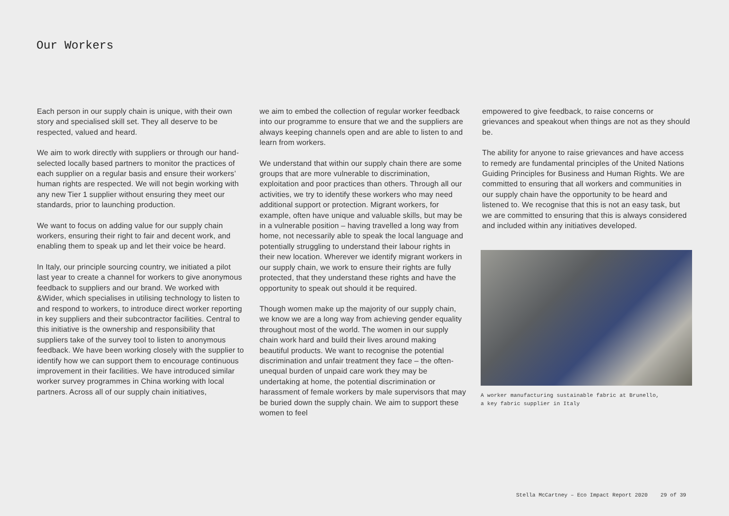Our Workers
Each person in our supply chain is unique, with their own story and specialised skill set. They all deserve to be respected, valued and heard.
We aim to work directly with suppliers or through our hand-selected locally based partners to monitor the practices of each supplier on a regular basis and ensure their workers’ human rights are respected. We will not begin working with any new Tier 1 supplier without ensuring they meet our standards, prior to launching production.
We want to focus on adding value for our supply chain workers, ensuring their right to fair and decent work, and enabling them to speak up and let their voice be heard.
In Italy, our principle sourcing country, we initiated a pilot last year to create a channel for workers to give anonymous feedback to suppliers and our brand. We worked with &Wider, which specialises in utilising technology to listen to and respond to workers, to introduce direct worker reporting in key suppliers and their subcontractor facilities. Central to this initiative is the ownership and responsibility that suppliers take of the survey tool to listen to anonymous feedback. We have been working closely with the supplier to identify how we can support them to encourage continuous improvement in their facilities. We have introduced similar worker survey programmes in China working with local partners. Across all of our supply chain initiatives,
we aim to embed the collection of regular worker feedback into our programme to ensure that we and the suppliers are always keeping channels open and are able to listen to and learn from workers.
We understand that within our supply chain there are some groups that are more vulnerable to discrimination, exploitation and poor practices than others. Through all our activities, we try to identify these workers who may need additional support or protection. Migrant workers, for example, often have unique and valuable skills, but may be in a vulnerable position – having travelled a long way from home, not necessarily able to speak the local language and potentially struggling to understand their labour rights in their new location. Wherever we identify migrant workers in our supply chain, we work to ensure their rights are fully protected, that they understand these rights and have the opportunity to speak out should it be required.
Though women make up the majority of our supply chain, we know we are a long way from achieving gender equality throughout most of the world. The women in our supply chain work hard and build their lives around making beautiful products. We want to recognise the potential discrimination and unfair treatment they face – the often-unequal burden of unpaid care work they may be undertaking at home, the potential discrimination or harassment of female workers by male supervisors that may be buried down the supply chain. We aim to support these women to feel
empowered to give feedback, to raise concerns or grievances and speakout when things are not as they should be.
The ability for anyone to raise grievances and have access to remedy are fundamental principles of the United Nations Guiding Principles for Business and Human Rights. We are committed to ensuring that all workers and communities in our supply chain have the opportunity to be heard and listened to. We recognise that this is not an easy task, but we are committed to ensuring that this is always considered and included within any initiatives developed.
A worker manufacturing sustainable fabric at Brunello,
a key fabric supplier in Italy
Stella McCartney – Eco Impact Report 2020 29 of 39